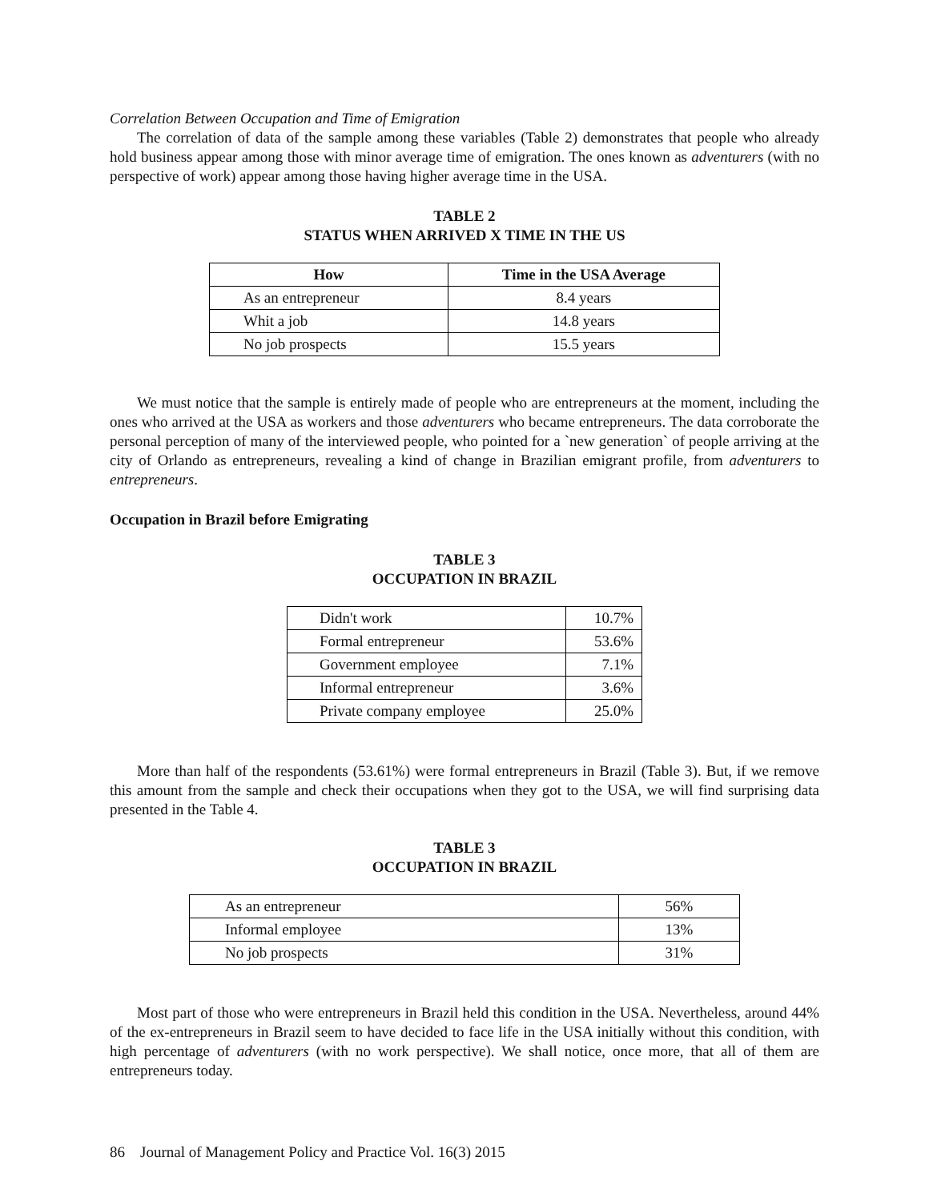Correlation Between Occupation and Time of Emigration
The correlation of data of the sample among these variables (Table 2) demonstrates that people who already hold business appear among those with minor average time of emigration. The ones known as adventurers (with no perspective of work) appear among those having higher average time in the USA.
TABLE 2
STATUS WHEN ARRIVED X TIME IN THE US
| How | Time in the USA Average |
| --- | --- |
| As an entrepreneur | 8.4 years |
| Whit a job | 14.8 years |
| No job prospects | 15.5 years |
We must notice that the sample is entirely made of people who are entrepreneurs at the moment, including the ones who arrived at the USA as workers and those adventurers who became entrepreneurs. The data corroborate the personal perception of many of the interviewed people, who pointed for a `new generation` of people arriving at the city of Orlando as entrepreneurs, revealing a kind of change in Brazilian emigrant profile, from adventurers to entrepreneurs.
Occupation in Brazil before Emigrating
TABLE 3
OCCUPATION IN BRAZIL
| Didn't work | 10.7% |
| Formal entrepreneur | 53.6% |
| Government employee | 7.1% |
| Informal entrepreneur | 3.6% |
| Private company employee | 25.0% |
More than half of the respondents (53.61%) were formal entrepreneurs in Brazil (Table 3). But, if we remove this amount from the sample and check their occupations when they got to the USA, we will find surprising data presented in the Table 4.
TABLE 3
OCCUPATION IN BRAZIL
| As an entrepreneur | 56% |
| Informal employee | 13% |
| No job prospects | 31% |
Most part of those who were entrepreneurs in Brazil held this condition in the USA. Nevertheless, around 44% of the ex-entrepreneurs in Brazil seem to have decided to face life in the USA initially without this condition, with high percentage of adventurers (with no work perspective). We shall notice, once more, that all of them are entrepreneurs today.
86 Journal of Management Policy and Practice Vol. 16(3) 2015